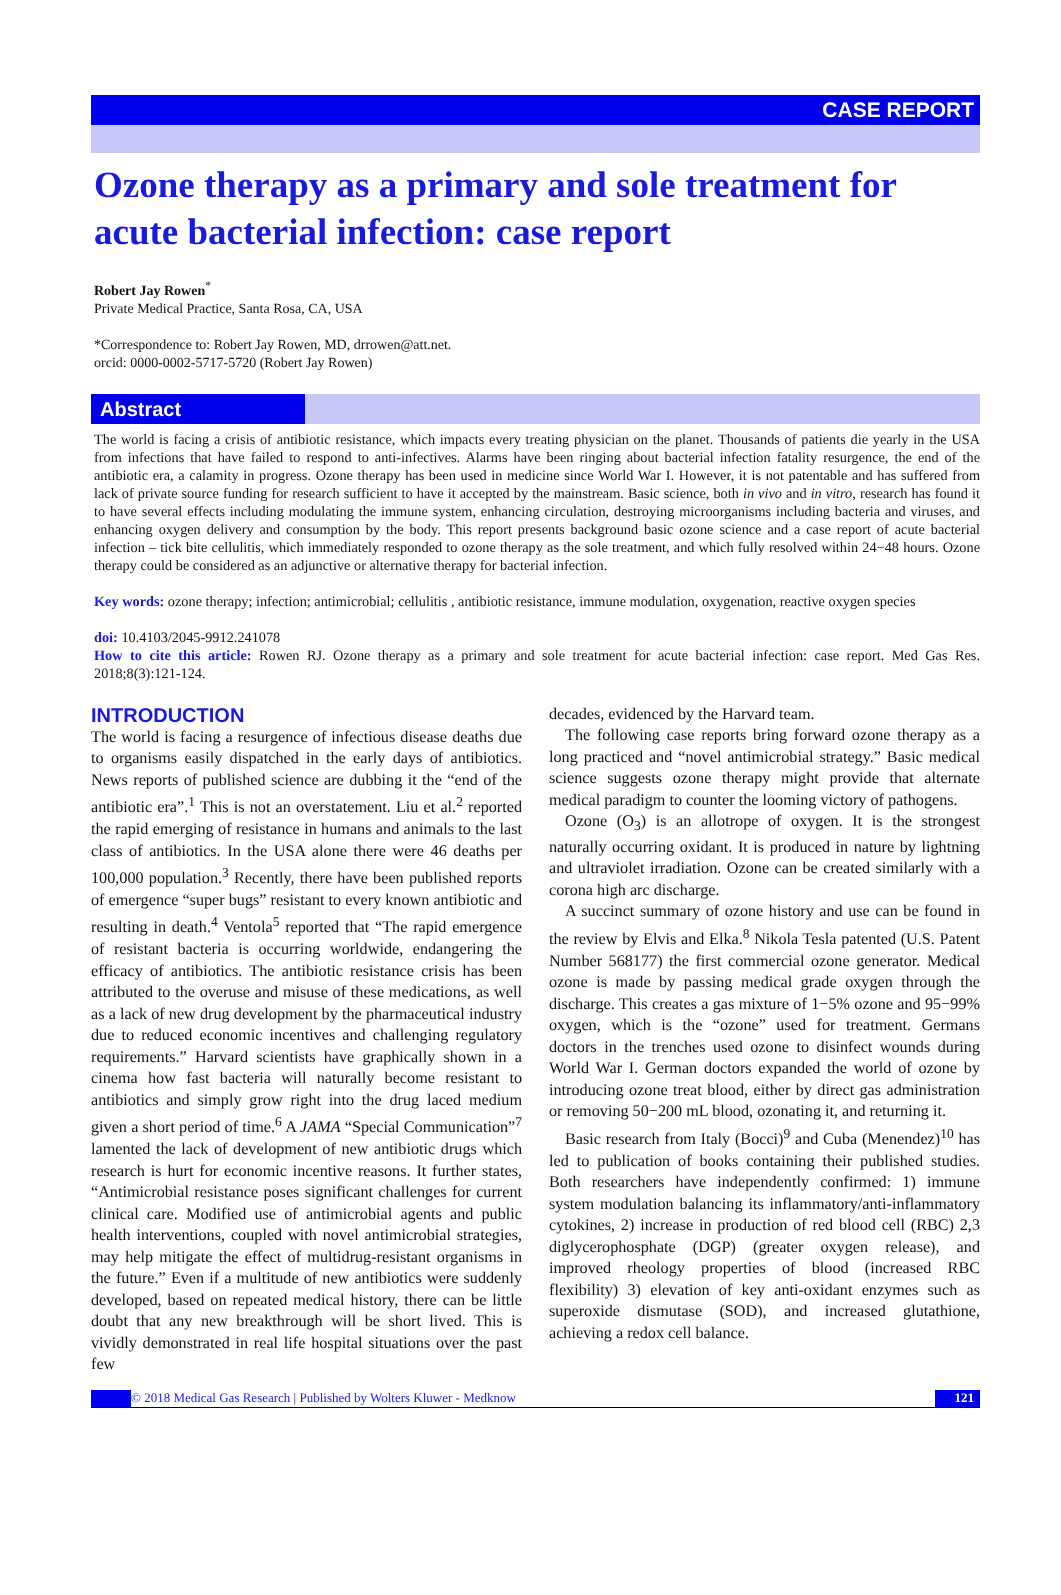CASE REPORT
Ozone therapy as a primary and sole treatment for acute bacterial infection: case report
Robert Jay Rowen<sup>*</sup>
Private Medical Practice, Santa Rosa, CA, USA
*Correspondence to: Robert Jay Rowen, MD, drrowen@att.net.
orcid: 0000-0002-5717-5720 (Robert Jay Rowen)
Abstract
The world is facing a crisis of antibiotic resistance, which impacts every treating physician on the planet. Thousands of patients die yearly in the USA from infections that have failed to respond to anti-infectives. Alarms have been ringing about bacterial infection fatality resurgence, the end of the antibiotic era, a calamity in progress. Ozone therapy has been used in medicine since World War I. However, it is not patentable and has suffered from lack of private source funding for research sufficient to have it accepted by the mainstream. Basic science, both in vivo and in vitro, research has found it to have several effects including modulating the immune system, enhancing circulation, destroying microorganisms including bacteria and viruses, and enhancing oxygen delivery and consumption by the body. This report presents background basic ozone science and a case report of acute bacterial infection – tick bite cellulitis, which immediately responded to ozone therapy as the sole treatment, and which fully resolved within 24−48 hours. Ozone therapy could be considered as an adjunctive or alternative therapy for bacterial infection.
Key words: ozone therapy; infection; antimicrobial; cellulitis , antibiotic resistance, immune modulation, oxygenation, reactive oxygen species
doi: 10.4103/2045-9912.241078
How to cite this article: Rowen RJ. Ozone therapy as a primary and sole treatment for acute bacterial infection: case report. Med Gas Res. 2018;8(3):121-124.
INTRODUCTION
The world is facing a resurgence of infectious disease deaths due to organisms easily dispatched in the early days of antibiotics. News reports of published science are dubbing it the “end of the antibiotic era”.<sup>1</sup> This is not an overstatement. Liu et al.<sup>2</sup> reported the rapid emerging of resistance in humans and animals to the last class of antibiotics. In the USA alone there were 46 deaths per 100,000 population.<sup>3</sup> Recently, there have been published reports of emergence “super bugs” resistant to every known antibiotic and resulting in death.<sup>4</sup> Ventola<sup>5</sup> reported that “The rapid emergence of resistant bacteria is occurring worldwide, endangering the efficacy of antibiotics. The antibiotic resistance crisis has been attributed to the overuse and misuse of these medications, as well as a lack of new drug development by the pharmaceutical industry due to reduced economic incentives and challenging regulatory requirements.” Harvard scientists have graphically shown in a cinema how fast bacteria will naturally become resistant to antibiotics and simply grow right into the drug laced medium given a short period of time.<sup>6</sup> A JAMA “Special Communication”<sup>7</sup> lamented the lack of development of new antibiotic drugs which research is hurt for economic incentive reasons. It further states, “Antimicrobial resistance poses significant challenges for current clinical care. Modified use of antimicrobial agents and public health interventions, coupled with novel antimicrobial strategies, may help mitigate the effect of multidrug-resistant organisms in the future.” Even if a multitude of new antibiotics were suddenly developed, based on repeated medical history, there can be little doubt that any new breakthrough will be short lived. This is vividly demonstrated in real life hospital situations over the past few
decades, evidenced by the Harvard team.
The following case reports bring forward ozone therapy as a long practiced and “novel antimicrobial strategy.” Basic medical science suggests ozone therapy might provide that alternate medical paradigm to counter the looming victory of pathogens.
Ozone (O<sub>3</sub>) is an allotrope of oxygen. It is the strongest naturally occurring oxidant. It is produced in nature by lightning and ultraviolet irradiation. Ozone can be created similarly with a corona high arc discharge.
A succinct summary of ozone history and use can be found in the review by Elvis and Elka.<sup>8</sup> Nikola Tesla patented (U.S. Patent Number 568177) the first commercial ozone generator. Medical ozone is made by passing medical grade oxygen through the discharge. This creates a gas mixture of 1−5% ozone and 95−99% oxygen, which is the “ozone” used for treatment. Germans doctors in the trenches used ozone to disinfect wounds during World War I. German doctors expanded the world of ozone by introducing ozone treat blood, either by direct gas administration or removing 50−200 mL blood, ozonating it, and returning it.
Basic research from Italy (Bocci)<sup>9</sup> and Cuba (Menendez)<sup>10</sup> has led to publication of books containing their published studies. Both researchers have independently confirmed: 1) immune system modulation balancing its inflammatory/anti-inflammatory cytokines, 2) increase in production of red blood cell (RBC) 2,3 diglycerophosphate (DGP) (greater oxygen release), and improved rheology properties of blood (increased RBC flexibility) 3) elevation of key anti-oxidant enzymes such as superoxide dismutase (SOD), and increased glutathione, achieving a redox cell balance.
© 2018 Medical Gas Research | Published by Wolters Kluwer - Medknow 121